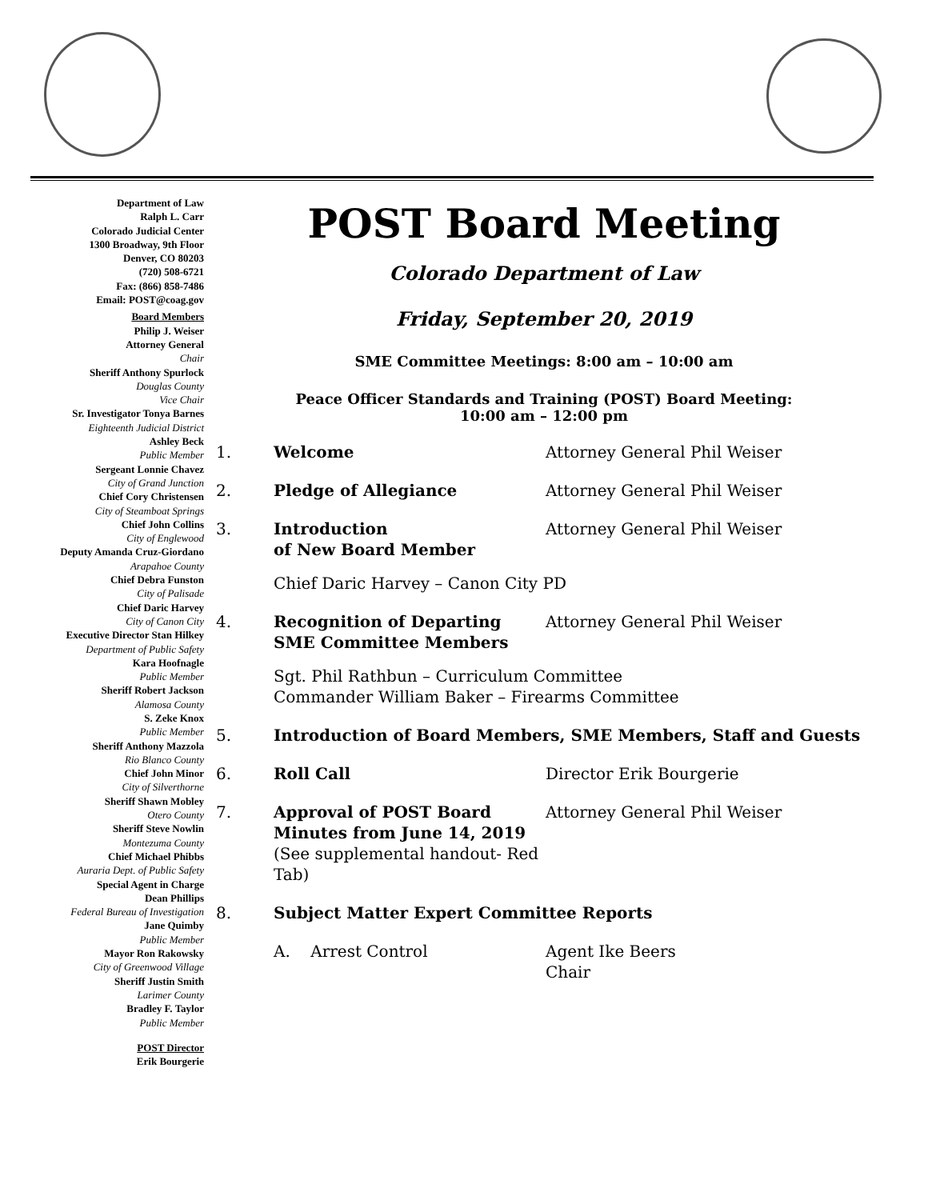Department of Law
Ralph L. Carr
Colorado Judicial Center
1300 Broadway, 9th Floor
Denver, CO 80203
(720) 508-6721
Fax: (866) 858-7486
Email: POST@coag.gov
Board Members
Philip J. Weiser
Attorney General
Chair
Sheriff Anthony Spurlock
Douglas County
Vice Chair
Sr. Investigator Tonya Barnes
Eighteenth Judicial District
Ashley Beck
Public Member
Sergeant Lonnie Chavez
City of Grand Junction
Chief Cory Christensen
City of Steamboat Springs
Chief John Collins
City of Englewood
Deputy Amanda Cruz-Giordano
Arapahoe County
Chief Debra Funston
City of Palisade
Chief Daric Harvey
City of Canon City
Executive Director Stan Hilkey
Department of Public Safety
Kara Hoofnagle
Public Member
Sheriff Robert Jackson
Alamosa County
S. Zeke Knox
Public Member
Sheriff Anthony Mazzola
Rio Blanco County
Chief John Minor
City of Silverthorne
Sheriff Shawn Mobley
Otero County
Sheriff Steve Nowlin
Montezuma County
Chief Michael Phibbs
Auraria Dept. of Public Safety
Special Agent in Charge
Dean Phillips
Federal Bureau of Investigation
Jane Quimby
Public Member
Mayor Ron Rakowsky
City of Greenwood Village
Sheriff Justin Smith
Larimer County
Bradley F. Taylor
Public Member
POST Director
Erik Bourgerie
POST Board Meeting
Colorado Department of Law
Friday, September 20, 2019
SME Committee Meetings: 8:00 am – 10:00 am
Peace Officer Standards and Training (POST) Board Meeting:
10:00 am – 12:00 pm
1. Welcome Attorney General Phil Weiser
2. Pledge of Allegiance Attorney General Phil Weiser
3. Introduction
of New Board Member
Attorney General Phil Weiser
Chief Daric Harvey – Canon City PD
4. Recognition of Departing SME Committee Members
Attorney General Phil Weiser
Sgt. Phil Rathbun – Curriculum Committee
Commander William Baker – Firearms Committee
5. Introduction of Board Members, SME Members, Staff and Guests
6. Roll Call Director Erik Bourgerie
7. Approval of POST Board Minutes from June 14, 2019
(See supplemental handout- Red Tab)
Attorney General Phil Weiser
8. Subject Matter Expert Committee Reports
A. Arrest Control Agent Ike Beers
Chair